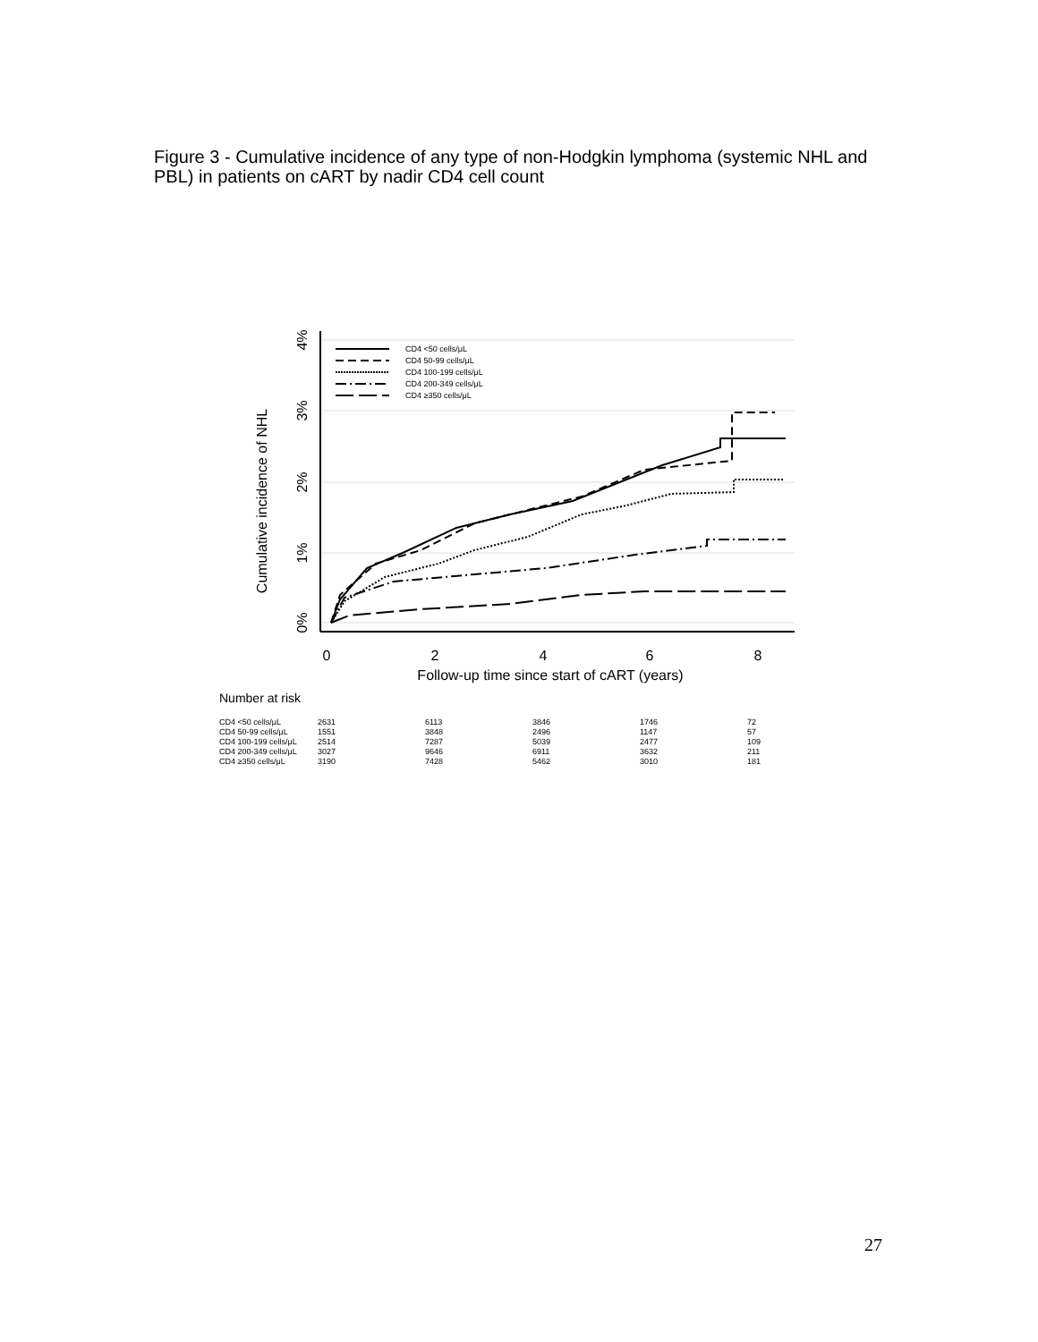Figure 3 - Cumulative incidence of any type of non-Hodgkin lymphoma (systemic NHL and PBL) in patients on cART by nadir CD4 cell count
CD4 <50 cells/μL
CD4 50-99 cells/μL
CD4 100-199 cells/μL
CD4 200-349 cells/μL
CD4 ≥350 cells/μL
0
2
4
6
8
Follow-up time since start of cART (years)
0%
1%
2%
3%
4%
Cumulative incidence of NHL
Number at risk
| CD4 <50 cells/μL | 2631 | 6113 | 3846 | 1746 | 72 |
| CD4 50-99 cells/μL | 1551 | 3848 | 2496 | 1147 | 57 |
| CD4 100-199 cells/μL | 2514 | 7287 | 5039 | 2477 | 109 |
| CD4 200-349 cells/μL | 3027 | 9646 | 6911 | 3632 | 211 |
| CD4 ≥350 cells/μL | 3190 | 7428 | 5462 | 3010 | 181 |
27